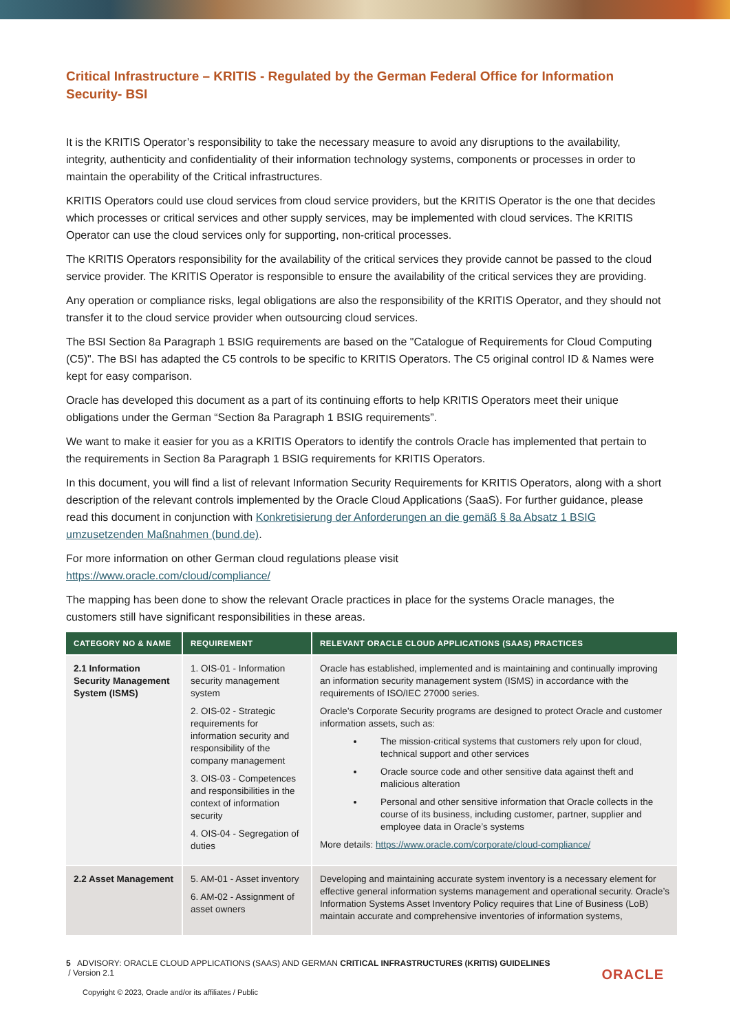Critical Infrastructure – KRITIS - Regulated by the German Federal Office for Information Security- BSI
It is the KRITIS Operator’s responsibility to take the necessary measure to avoid any disruptions to the availability, integrity, authenticity and confidentiality of their information technology systems, components or processes in order to maintain the operability of the Critical infrastructures.
KRITIS Operators could use cloud services from cloud service providers, but the KRITIS Operator is the one that decides which processes or critical services and other supply services, may be implemented with cloud services. The KRITIS Operator can use the cloud services only for supporting, non-critical processes.
The KRITIS Operators responsibility for the availability of the critical services they provide cannot be passed to the cloud service provider. The KRITIS Operator is responsible to ensure the availability of the critical services they are providing.
Any operation or compliance risks, legal obligations are also the responsibility of the KRITIS Operator, and they should not transfer it to the cloud service provider when outsourcing cloud services.
The BSI Section 8a Paragraph 1 BSIG requirements are based on the "Catalogue of Requirements for Cloud Computing (C5)". The BSI has adapted the C5 controls to be specific to KRITIS Operators. The C5 original control ID & Names were kept for easy comparison.
Oracle has developed this document as a part of its continuing efforts to help KRITIS Operators meet their unique obligations under the German “Section 8a Paragraph 1 BSIG requirements”.
We want to make it easier for you as a KRITIS Operators to identify the controls Oracle has implemented that pertain to the requirements in Section 8a Paragraph 1 BSIG requirements for KRITIS Operators.
In this document, you will find a list of relevant Information Security Requirements for KRITIS Operators, along with a short description of the relevant controls implemented by the Oracle Cloud Applications (SaaS). For further guidance, please read this document in conjunction with Konkretisierung der Anforderungen an die gemäß § 8a Absatz 1 BSIG umzusetzenden Maßnahmen (bund.de).
For more information on other German cloud regulations please visit
https://www.oracle.com/cloud/compliance/
The mapping has been done to show the relevant Oracle practices in place for the systems Oracle manages, the customers still have significant responsibilities in these areas.
| CATEGORY NO & NAME | REQUIREMENT | RELEVANT ORACLE CLOUD APPLICATIONS (SAAS) PRACTICES |
| --- | --- | --- |
| 2.1 Information Security Management System (ISMS) | 1. OIS-01 - Information security management system 2. OIS-02 - Strategic requirements for information security and responsibility of the company management 3. OIS-03 - Competences and responsibilities in the context of information security 4. OIS-04 - Segregation of duties | Oracle has established, implemented and is maintaining and continually improving an information security management system (ISMS) in accordance with the requirements of ISO/IEC 27000 series. Oracle’s Corporate Security programs are designed to protect Oracle and customer information assets, such as: The mission-critical systems that customers rely upon for cloud, technical support and other services Oracle source code and other sensitive data against theft and malicious alteration Personal and other sensitive information that Oracle collects in the course of its business, including customer, partner, supplier and employee data in Oracle’s systems More details: https://www.oracle.com/corporate/cloud-compliance/ |
| 2.2 Asset Management | 5. AM-01 - Asset inventory 6. AM-02 - Assignment of asset owners | Developing and maintaining accurate system inventory is a necessary element for effective general information systems management and operational security. Oracle’s Information Systems Asset Inventory Policy requires that Line of Business (LoB) maintain accurate and comprehensive inventories of information systems, |
5 ADVISORY: ORACLE CLOUD APPLICATIONS (SAAS) AND GERMAN CRITICAL INFRASTRUCTURES (KRITIS) GUIDELINES
/ Version 2.1
Copyright © 2023, Oracle and/or its affiliates / Public
ORACLE